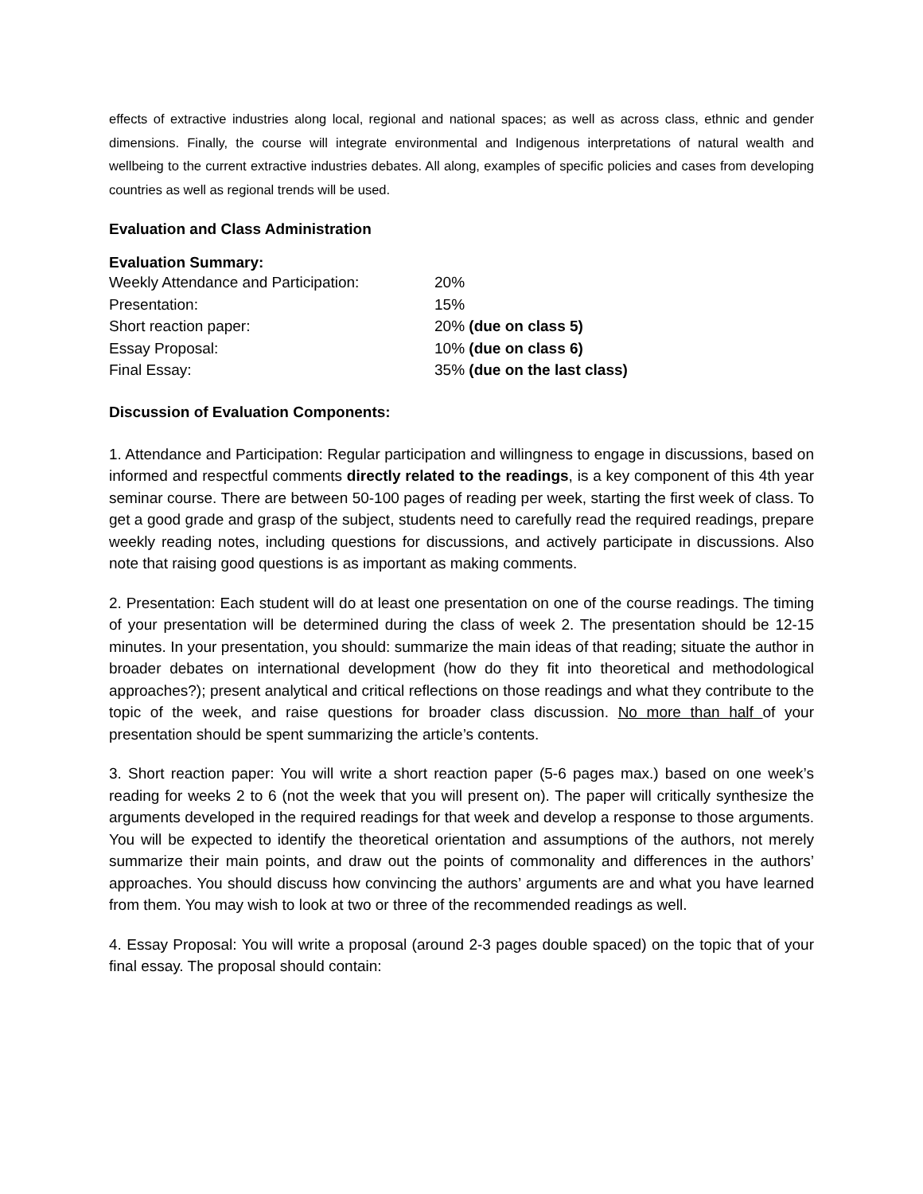effects of extractive industries along local, regional and national spaces; as well as across class, ethnic and gender dimensions. Finally, the course will integrate environmental and Indigenous interpretations of natural wealth and wellbeing to the current extractive industries debates. All along, examples of specific policies and cases from developing countries as well as regional trends will be used.
Evaluation and Class Administration
Evaluation Summary:
| Weekly Attendance and Participation: | 20% |
| Presentation: | 15% |
| Short reaction paper: | 20% (due on class 5) |
| Essay Proposal: | 10% (due on class 6) |
| Final Essay: | 35% (due on the last class) |
Discussion of Evaluation Components:
1. Attendance and Participation: Regular participation and willingness to engage in discussions, based on informed and respectful comments directly related to the readings, is a key component of this 4th year seminar course. There are between 50-100 pages of reading per week, starting the first week of class. To get a good grade and grasp of the subject, students need to carefully read the required readings, prepare weekly reading notes, including questions for discussions, and actively participate in discussions. Also note that raising good questions is as important as making comments.
2. Presentation: Each student will do at least one presentation on one of the course readings. The timing of your presentation will be determined during the class of week 2. The presentation should be 12-15 minutes. In your presentation, you should: summarize the main ideas of that reading; situate the author in broader debates on international development (how do they fit into theoretical and methodological approaches?); present analytical and critical reflections on those readings and what they contribute to the topic of the week, and raise questions for broader class discussion. No more than half of your presentation should be spent summarizing the article’s contents.
3. Short reaction paper: You will write a short reaction paper (5-6 pages max.) based on one week’s reading for weeks 2 to 6 (not the week that you will present on). The paper will critically synthesize the arguments developed in the required readings for that week and develop a response to those arguments. You will be expected to identify the theoretical orientation and assumptions of the authors, not merely summarize their main points, and draw out the points of commonality and differences in the authors’ approaches. You should discuss how convincing the authors’ arguments are and what you have learned from them. You may wish to look at two or three of the recommended readings as well.
4. Essay Proposal: You will write a proposal (around 2-3 pages double spaced) on the topic that of your final essay. The proposal should contain: